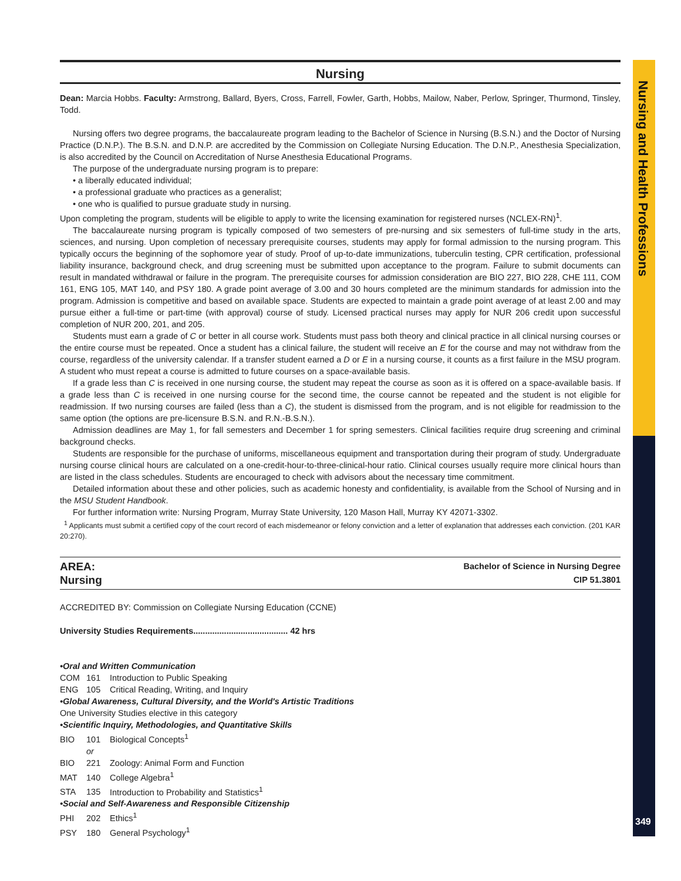Nursing and Health Professions
349
Nursing
Dean: Marcia Hobbs. Faculty: Armstrong, Ballard, Byers, Cross, Farrell, Fowler, Garth, Hobbs, Mailow, Naber, Perlow, Springer, Thurmond, Tinsley, Todd.
Nursing offers two degree programs, the baccalaureate program leading to the Bachelor of Science in Nursing (B.S.N.) and the Doctor of Nursing Practice (D.N.P.). The B.S.N. and D.N.P. are accredited by the Commission on Collegiate Nursing Education. The D.N.P., Anesthesia Specialization, is also accredited by the Council on Accreditation of Nurse Anesthesia Educational Programs.
The purpose of the undergraduate nursing program is to prepare:
• a liberally educated individual;
• a professional graduate who practices as a generalist;
• one who is qualified to pursue graduate study in nursing.
Upon completing the program, students will be eligible to apply to write the licensing examination for registered nurses (NCLEX-RN)<sup>1</sup>.
The baccalaureate nursing program is typically composed of two semesters of pre-nursing and six semesters of full-time study in the arts, sciences, and nursing. Upon completion of necessary prerequisite courses, students may apply for formal admission to the nursing program. This typically occurs the beginning of the sophomore year of study. Proof of up-to-date immunizations, tuberculin testing, CPR certification, professional liability insurance, background check, and drug screening must be submitted upon acceptance to the program. Failure to submit documents can result in mandated withdrawal or failure in the program. The prerequisite courses for admission consideration are BIO 227, BIO 228, CHE 111, COM 161, ENG 105, MAT 140, and PSY 180. A grade point average of 3.00 and 30 hours completed are the minimum standards for admission into the program. Admission is competitive and based on available space. Students are expected to maintain a grade point average of at least 2.00 and may pursue either a full-time or part-time (with approval) course of study. Licensed practical nurses may apply for NUR 206 credit upon successful completion of NUR 200, 201, and 205.
Students must earn a grade of C or better in all course work. Students must pass both theory and clinical practice in all clinical nursing courses or the entire course must be repeated. Once a student has a clinical failure, the student will receive an E for the course and may not withdraw from the course, regardless of the university calendar. If a transfer student earned a D or E in a nursing course, it counts as a first failure in the MSU program. A student who must repeat a course is admitted to future courses on a space-available basis.
If a grade less than C is received in one nursing course, the student may repeat the course as soon as it is offered on a space-available basis. If a grade less than C is received in one nursing course for the second time, the course cannot be repeated and the student is not eligible for readmission. If two nursing courses are failed (less than a C), the student is dismissed from the program, and is not eligible for readmission to the same option (the options are pre-licensure B.S.N. and R.N.-B.S.N.).
Admission deadlines are May 1, for fall semesters and December 1 for spring semesters. Clinical facilities require drug screening and criminal background checks.
Students are responsible for the purchase of uniforms, miscellaneous equipment and transportation during their program of study. Undergraduate nursing course clinical hours are calculated on a one-credit-hour-to-three-clinical-hour ratio. Clinical courses usually require more clinical hours than are listed in the class schedules. Students are encouraged to check with advisors about the necessary time commitment.
Detailed information about these and other policies, such as academic honesty and confidentiality, is available from the School of Nursing and in the MSU Student Handbook.
For further information write: Nursing Program, Murray State University, 120 Mason Hall, Murray KY 42071-3302.
<sup>1</sup> Applicants must submit a certified copy of the court record of each misdemeanor or felony conviction and a letter of explanation that addresses each conviction. (201 KAR 20:270).
AREA:
Nursing
Bachelor of Science in Nursing Degree
CIP 51.3801
ACCREDITED BY: Commission on Collegiate Nursing Education (CCNE)
University Studies Requirements........................................ 42 hrs
•Oral and Written Communication
COM 161 Introduction to Public Speaking
ENG 105 Critical Reading, Writing, and Inquiry
•Global Awareness, Cultural Diversity, and the World's Artistic Traditions
One University Studies elective in this category
•Scientific Inquiry, Methodologies, and Quantitative Skills
BIO 101 Biological Concepts<sup>1</sup>
or
BIO 221 Zoology: Animal Form and Function
MAT 140 College Algebra<sup>1</sup>
STA 135 Introduction to Probability and Statistics<sup>1</sup>
•Social and Self-Awareness and Responsible Citizenship
PHI 202 Ethics<sup>1</sup>
PSY 180 General Psychology<sup>1</sup>